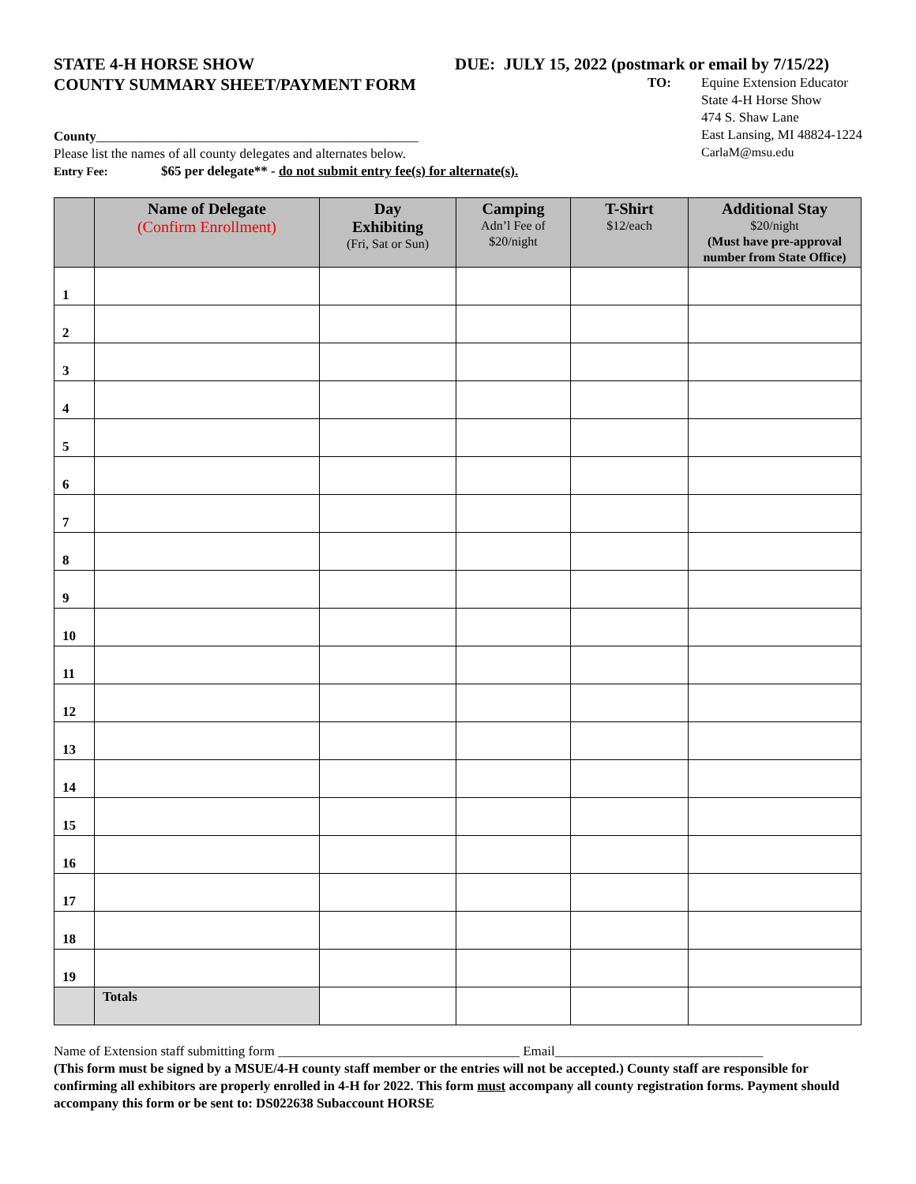STATE 4-H HORSE SHOW
COUNTY SUMMARY SHEET/PAYMENT FORM
DUE: JULY 15, 2022 (postmark or email by 7/15/22)
TO: Equine Extension Educator
State 4-H Horse Show
474 S. Shaw Lane
East Lansing, MI 48824-1224
CarlaM@msu.edu
County________________________________________________
Please list the names of all county delegates and alternates below.
Entry Fee: $65 per delegate** - do not submit entry fee(s) for alternate(s).
| | Name of Delegate (Confirm Enrollment) | Day Exhibiting (Fri, Sat or Sun) | Camping Adn’l Fee of $20/night | T-Shirt $12/each | Additional Stay $20/night (Must have pre-approval number from State Office) |
| --- | --- | --- | --- | --- | --- |
| 1 | | | | | |
| 2 | | | | | |
| 3 | | | | | |
| 4 | | | | | |
| 5 | | | | | |
| 6 | | | | | |
| 7 | | | | | |
| 8 | | | | | |
| 9 | | | | | |
| 10 | | | | | |
| 11 | | | | | |
| 12 | | | | | |
| 13 | | | | | |
| 14 | | | | | |
| 15 | | | | | |
| 16 | | | | | |
| 17 | | | | | |
| 18 | | | | | |
| 19 | | | | | |
| | Totals | | | | |
Name of Extension staff submitting form ____________________________________ Email_______________________________
(This form must be signed by a MSUE/4-H county staff member or the entries will not be accepted.) County staff are responsible for confirming all exhibitors are properly enrolled in 4-H for 2022. This form must accompany all county registration forms. Payment should accompany this form or be sent to: DS022638 Subaccount HORSE